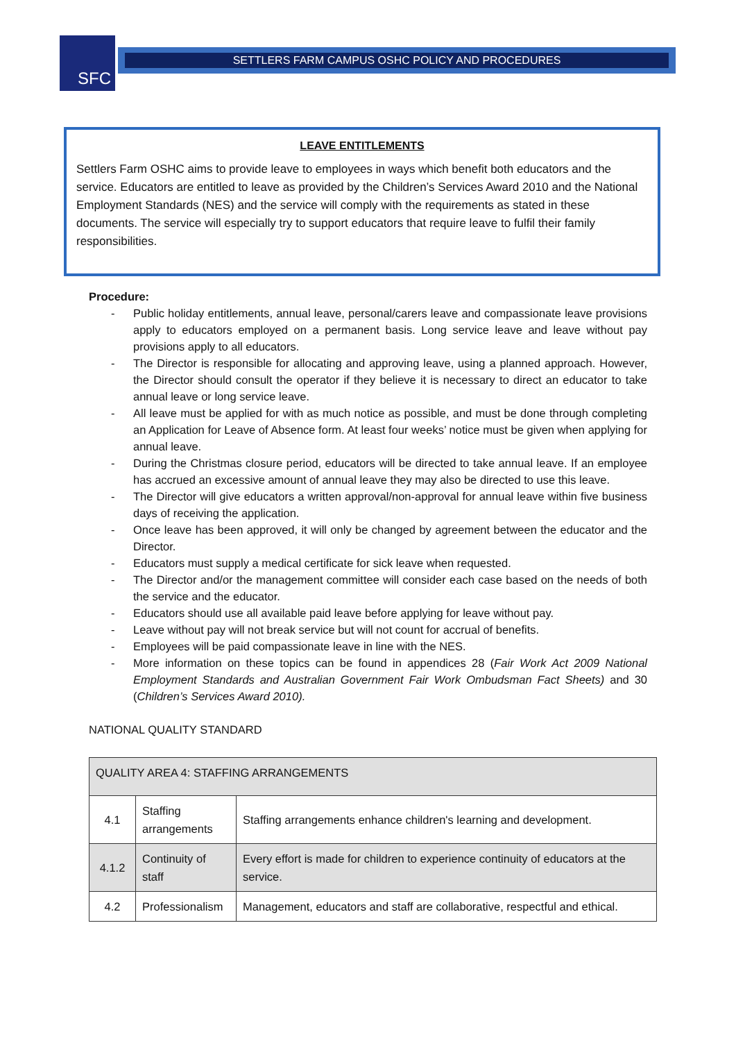SFC SETTLERS FARM CAMPUS OSHC POLICY AND PROCEDURES
LEAVE ENTITLEMENTS
Settlers Farm OSHC aims to provide leave to employees in ways which benefit both educators and the service. Educators are entitled to leave as provided by the Children’s Services Award 2010 and the National Employment Standards (NES) and the service will comply with the requirements as stated in these documents. The service will especially try to support educators that require leave to fulfil their family responsibilities.
Procedure:
- Public holiday entitlements, annual leave, personal/carers leave and compassionate leave provisions apply to educators employed on a permanent basis. Long service leave and leave without pay provisions apply to all educators.
- The Director is responsible for allocating and approving leave, using a planned approach. However, the Director should consult the operator if they believe it is necessary to direct an educator to take annual leave or long service leave.
- All leave must be applied for with as much notice as possible, and must be done through completing an Application for Leave of Absence form. At least four weeks’ notice must be given when applying for annual leave.
- During the Christmas closure period, educators will be directed to take annual leave. If an employee has accrued an excessive amount of annual leave they may also be directed to use this leave.
- The Director will give educators a written approval/non-approval for annual leave within five business days of receiving the application.
- Once leave has been approved, it will only be changed by agreement between the educator and the Director.
- Educators must supply a medical certificate for sick leave when requested.
- The Director and/or the management committee will consider each case based on the needs of both the service and the educator.
- Educators should use all available paid leave before applying for leave without pay.
- Leave without pay will not break service but will not count for accrual of benefits.
- Employees will be paid compassionate leave in line with the NES.
- More information on these topics can be found in appendices 28 (Fair Work Act 2009 National Employment Standards and Australian Government Fair Work Ombudsman Fact Sheets) and 30 (Children’s Services Award 2010).
NATIONAL QUALITY STANDARD
| QUALITY AREA 4: STAFFING ARRANGEMENTS | | |
| 4.1 | Staffing arrangements | Staffing arrangements enhance children's learning and development. |
| 4.1.2 | Continuity of staff | Every effort is made for children to experience continuity of educators at the service. |
| 4.2 | Professionalism | Management, educators and staff are collaborative, respectful and ethical. |